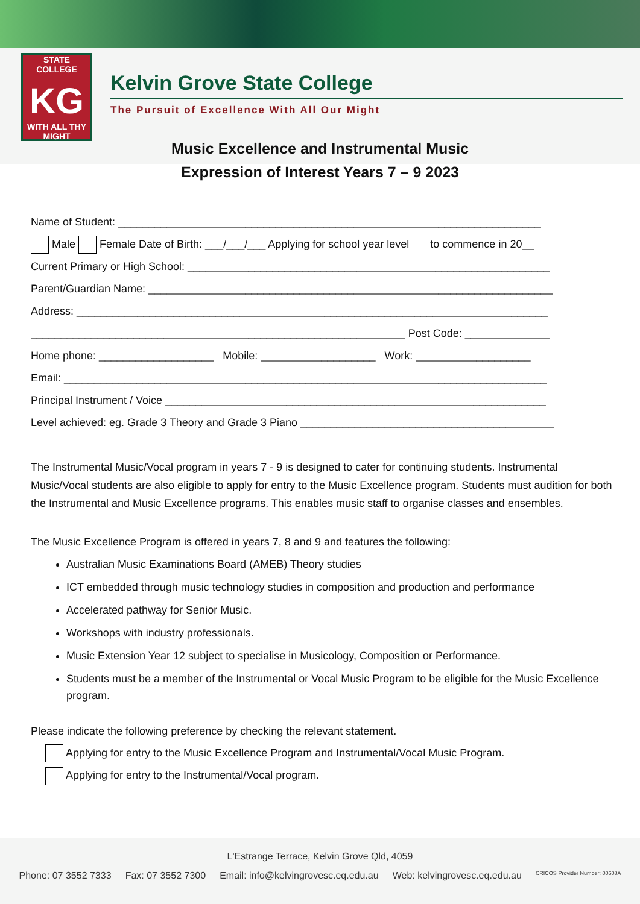STATE COLLEGE
KG
WITH ALL THY MIGHT
Kelvin Grove State College
The Pursuit of Excellence With All Our Might
Music Excellence and Instrumental Music
Expression of Interest Years 7 – 9 2023
Name of Student: ______________________________________________________________________
Male Female Date of Birth: ___/___/___ Applying for school year level to commence in 20__
Current Primary or High School: ____________________________________________________________
Parent/Guardian Name: ___________________________________________________________________
Address: ______________________________________________________________________________
______________________________________________________________ Post Code: ______________
Home phone: ___________________ Mobile: ___________________ Work: ___________________
Email: ________________________________________________________________________________
Principal Instrument / Voice _______________________________________________________________
Level achieved: eg. Grade 3 Theory and Grade 3 Piano __________________________________________
The Instrumental Music/Vocal program in years 7 - 9 is designed to cater for continuing students. Instrumental Music/Vocal students are also eligible to apply for entry to the Music Excellence program. Students must audition for both the Instrumental and Music Excellence programs. This enables music staff to organise classes and ensembles.
The Music Excellence Program is offered in years 7, 8 and 9 and features the following:
Australian Music Examinations Board (AMEB) Theory studies
ICT embedded through music technology studies in composition and production and performance
Accelerated pathway for Senior Music.
Workshops with industry professionals.
Music Extension Year 12 subject to specialise in Musicology, Composition or Performance.
Students must be a member of the Instrumental or Vocal Music Program to be eligible for the Music Excellence program.
Please indicate the following preference by checking the relevant statement.
Applying for entry to the Music Excellence Program and Instrumental/Vocal Music Program.
Applying for entry to the Instrumental/Vocal program.
L'Estrange Terrace, Kelvin Grove Qld, 4059
Phone: 07 3552 7333 Fax: 07 3552 7300 Email: info@kelvingrovesc.eq.edu.au Web: kelvingrovesc.eq.edu.au CRICOS Provider Number: 00608A